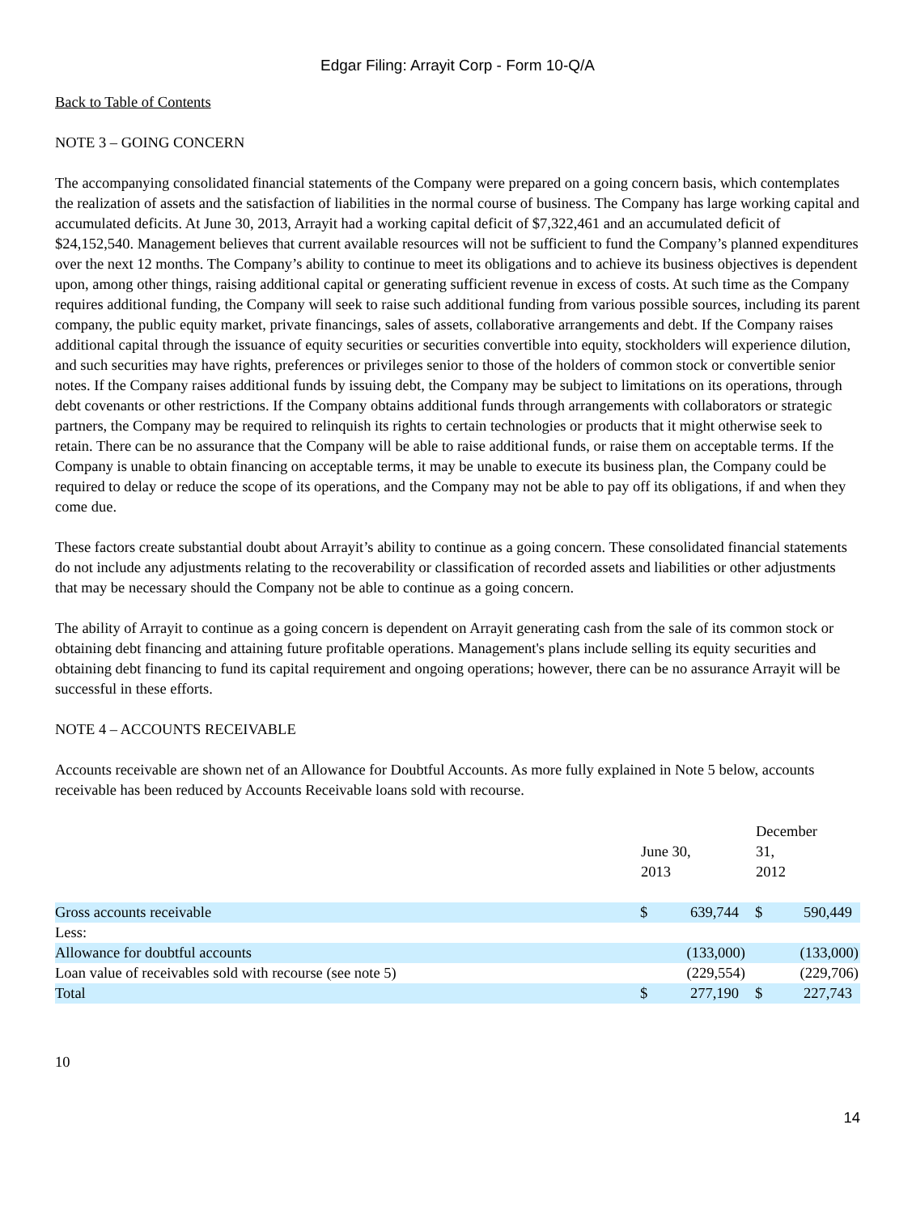Edgar Filing: Arrayit Corp - Form 10-Q/A
Back to Table of Contents
NOTE 3 – GOING CONCERN
The accompanying consolidated financial statements of the Company were prepared on a going concern basis, which contemplates the realization of assets and the satisfaction of liabilities in the normal course of business. The Company has large working capital and accumulated deficits. At June 30, 2013, Arrayit had a working capital deficit of $7,322,461 and an accumulated deficit of $24,152,540. Management believes that current available resources will not be sufficient to fund the Company’s planned expenditures over the next 12 months. The Company’s ability to continue to meet its obligations and to achieve its business objectives is dependent upon, among other things, raising additional capital or generating sufficient revenue in excess of costs. At such time as the Company requires additional funding, the Company will seek to raise such additional funding from various possible sources, including its parent company, the public equity market, private financings, sales of assets, collaborative arrangements and debt. If the Company raises additional capital through the issuance of equity securities or securities convertible into equity, stockholders will experience dilution, and such securities may have rights, preferences or privileges senior to those of the holders of common stock or convertible senior notes. If the Company raises additional funds by issuing debt, the Company may be subject to limitations on its operations, through debt covenants or other restrictions. If the Company obtains additional funds through arrangements with collaborators or strategic partners, the Company may be required to relinquish its rights to certain technologies or products that it might otherwise seek to retain. There can be no assurance that the Company will be able to raise additional funds, or raise them on acceptable terms. If the Company is unable to obtain financing on acceptable terms, it may be unable to execute its business plan, the Company could be required to delay or reduce the scope of its operations, and the Company may not be able to pay off its obligations, if and when they come due.
These factors create substantial doubt about Arrayit’s ability to continue as a going concern. These consolidated financial statements do not include any adjustments relating to the recoverability or classification of recorded assets and liabilities or other adjustments that may be necessary should the Company not be able to continue as a going concern.
The ability of Arrayit to continue as a going concern is dependent on Arrayit generating cash from the sale of its common stock or obtaining debt financing and attaining future profitable operations. Management's plans include selling its equity securities and obtaining debt financing to fund its capital requirement and ongoing operations; however, there can be no assurance Arrayit will be successful in these efforts.
NOTE 4 – ACCOUNTS RECEIVABLE
Accounts receivable are shown net of an Allowance for Doubtful Accounts. As more fully explained in Note 5 below, accounts receivable has been reduced by Accounts Receivable loans sold with recourse.
| | June 30, 2013 | | December 31, 2012 | |
| --- | --- | --- | --- | --- |
| Gross accounts receivable | $ | 639,744 | $ | 590,449 |
| Less: | | | | |
| Allowance for doubtful accounts | | (133,000) | | (133,000) |
| Loan value of receivables sold with recourse (see note 5) | | (229,554) | | (229,706) |
| Total | $ | 277,190 | $ | 227,743 |
10
14